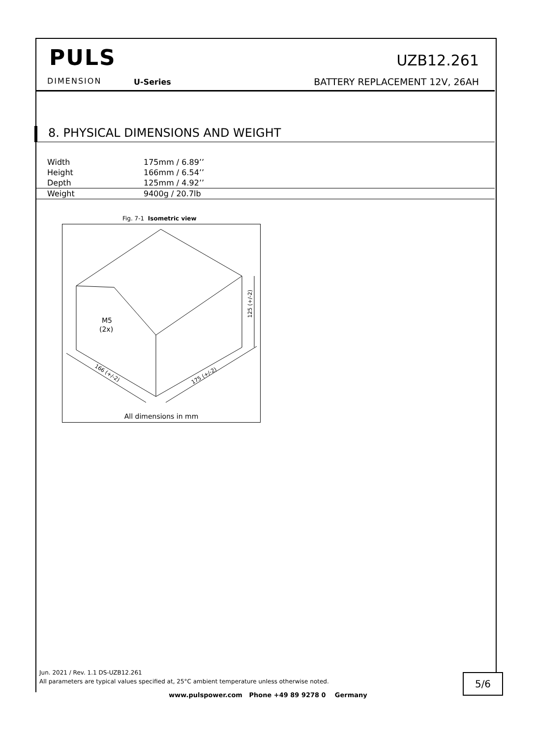PULS
DIMENSION U-Series
UZB12.261
BATTERY REPLACEMENT 12V, 26AH
8. PHYSICAL DIMENSIONS AND WEIGHT
| Width | 175mm / 6.89’’ |
| Height | 166mm / 6.54’’ |
| Depth | 125mm / 4.92’’ |
| Weight | 9400g / 20.7lb |
Fig. 7-1 Isometric view
M5
(2x)
125 (+/-2)
166 (+/-2)
175 (+/-2)
All dimensions in mm
Jun. 2021 / Rev. 1.1 DS-UZB12.261
All parameters are typical values specified at, 25°C ambient temperature unless otherwise noted.
5/6
www.pulspower.com Phone +49 89 9278 0 Germany